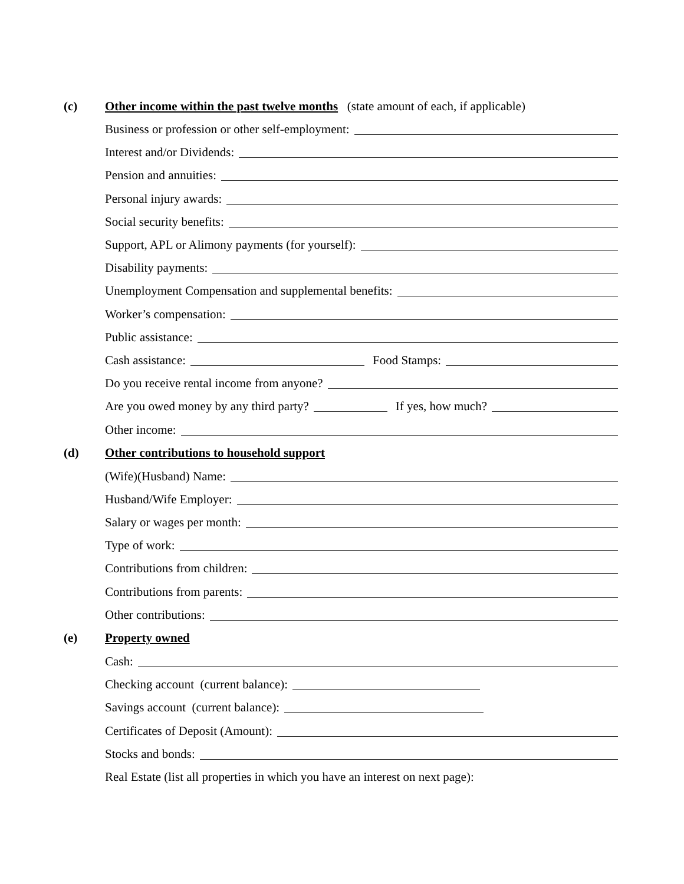(c) Other income within the past twelve months (state amount of each, if applicable)
Business or profession or other self-employment:
Interest and/or Dividends:
Pension and annuities:
Personal injury awards:
Social security benefits:
Support, APL or Alimony payments (for yourself):
Disability payments:
Unemployment Compensation and supplemental benefits:
Worker’s compensation:
Public assistance:
Cash assistance: Food Stamps:
Do you receive rental income from anyone?
Are you owed money by any third party? If yes, how much?
Other income:
(d) Other contributions to household support
(Wife)(Husband) Name:
Husband/Wife Employer:
Salary or wages per month:
Type of work:
Contributions from children:
Contributions from parents:
Other contributions:
(e) Property owned
Cash:
Checking account (current balance):
Savings account (current balance):
Certificates of Deposit (Amount):
Stocks and bonds:
Real Estate (list all properties in which you have an interest on next page):